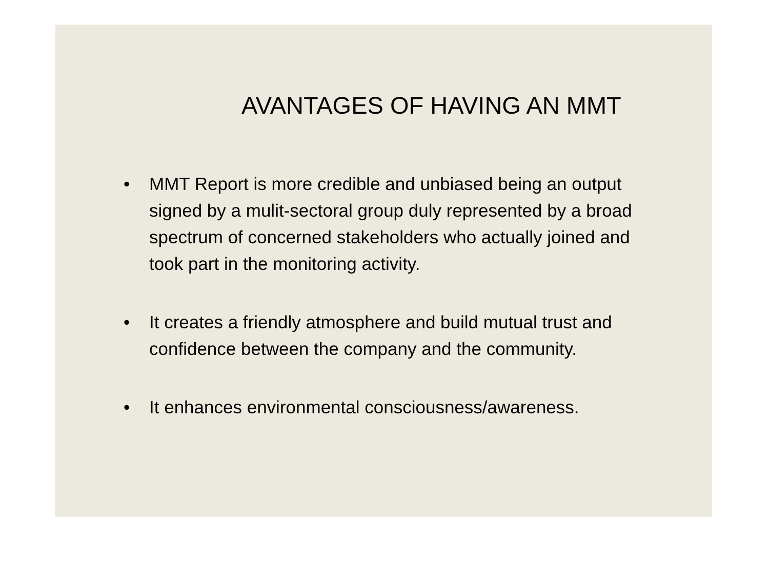AVANTAGES OF HAVING AN MMT
• MMT Report is more credible and unbiased being an output signed by a mulit-sectoral group duly represented by a broad spectrum of concerned stakeholders who actually joined and took part in the monitoring activity.
• It creates a friendly atmosphere and build mutual trust and confidence between the company and the community.
• It enhances environmental consciousness/awareness.